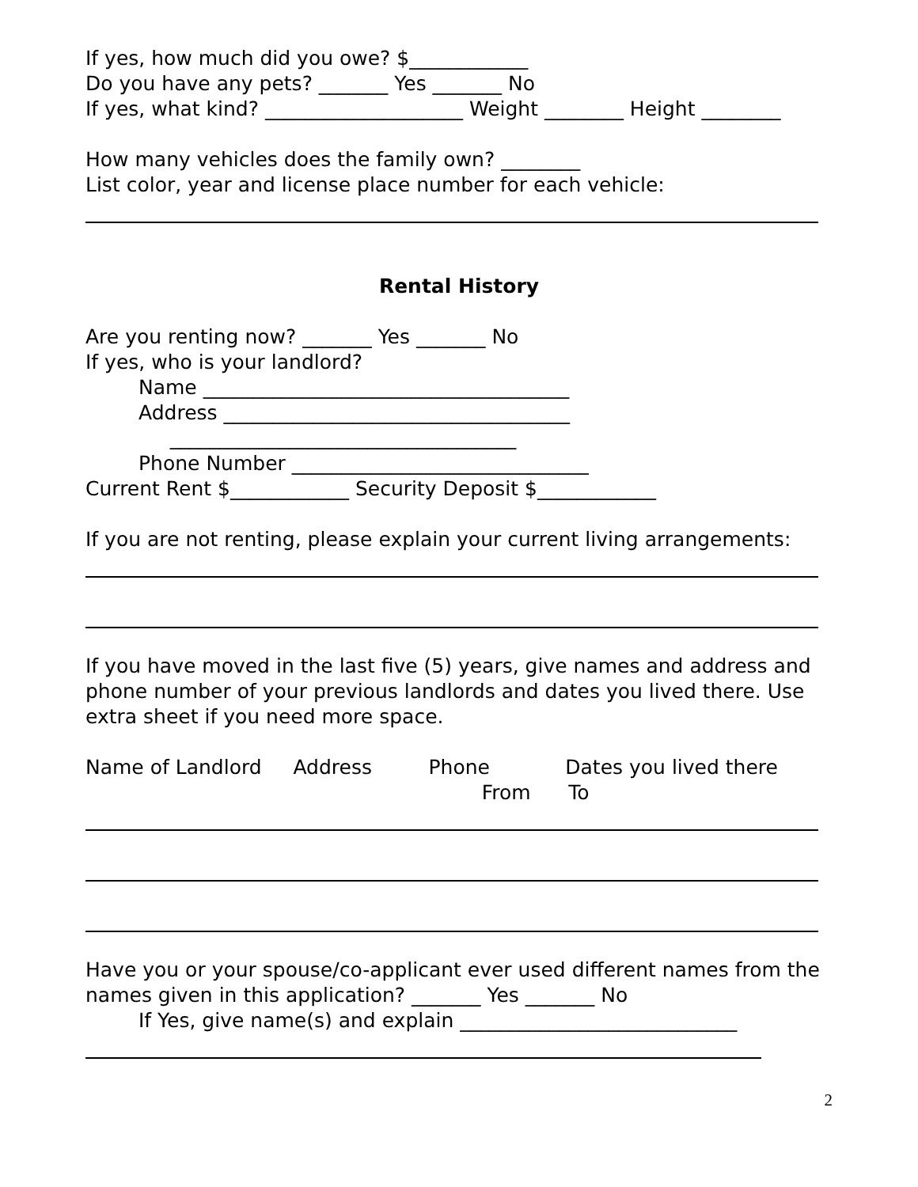If yes, how much did you owe? $____________
Do you have any pets? _______ Yes _______ No
If yes, what kind? ____________________ Weight ________ Height ________
How many vehicles does the family own? ________
List color, year and license place number for each vehicle:
Rental History
Are you renting now? _______ Yes _______ No
If yes, who is your landlord?
Name _____________________________________
Address ___________________________________
___________________________________
Phone Number ______________________________
Current Rent $____________ Security Deposit $____________
If you are not renting, please explain your current living arrangements:
If you have moved in the last five (5) years, give names and address and phone number of your previous landlords and dates you lived there. Use extra sheet if you need more space.
Name of Landlord Address Phone Dates you lived there
From To
Have you or your spouse/co-applicant ever used different names from the
names given in this application? _______ Yes _______ No
If Yes, give name(s) and explain ____________________________
2